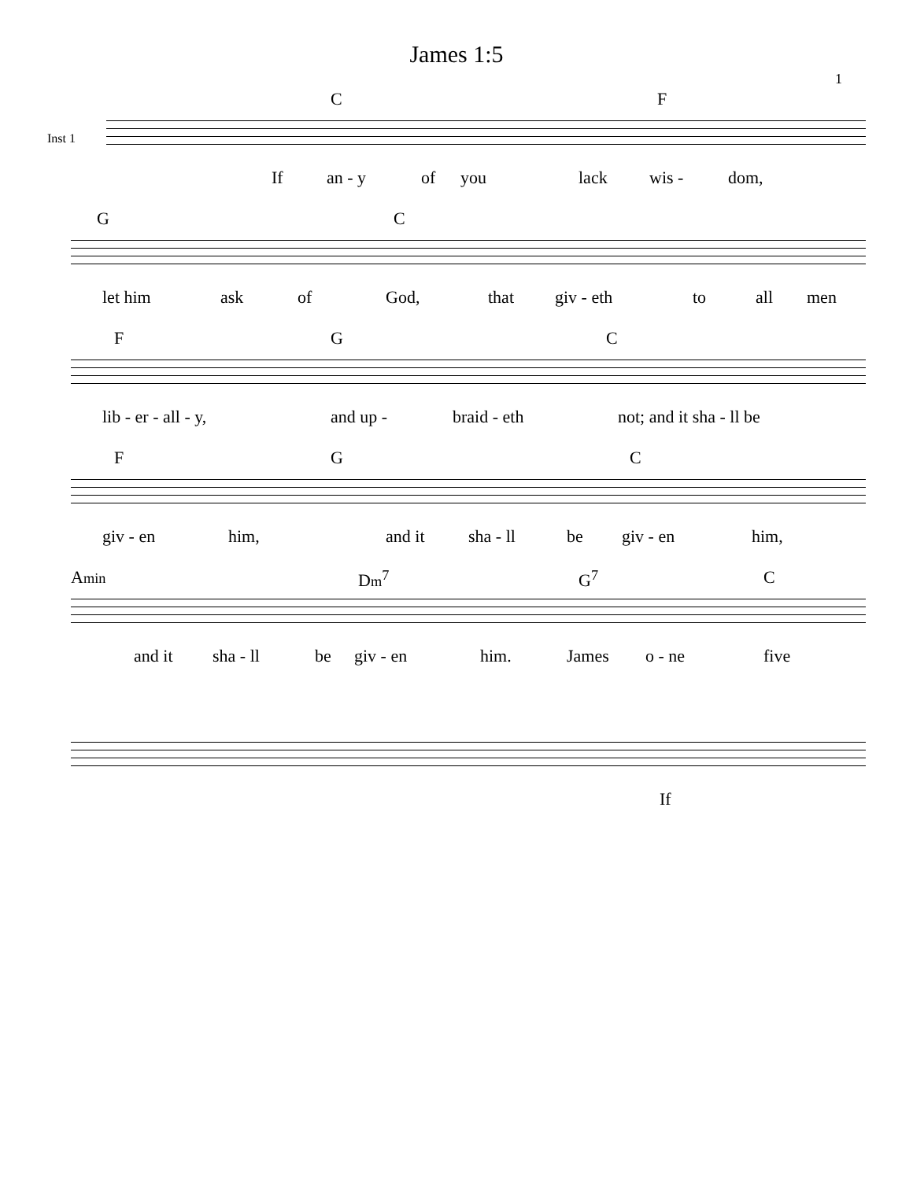James 1:5
1
Inst 1
C F
If an - y of you lack wis - dom,
G C
let him ask of God, that giv - eth to all men
F G C
lib - er - all - y, and up - braid - eth not; and it sha - ll be
F G C
giv - en him, and it sha - ll be giv - en him,
Amin Dm<sup>7</sup> G<sup>7</sup> C
and it sha - ll be giv - en him. James o - ne five
If